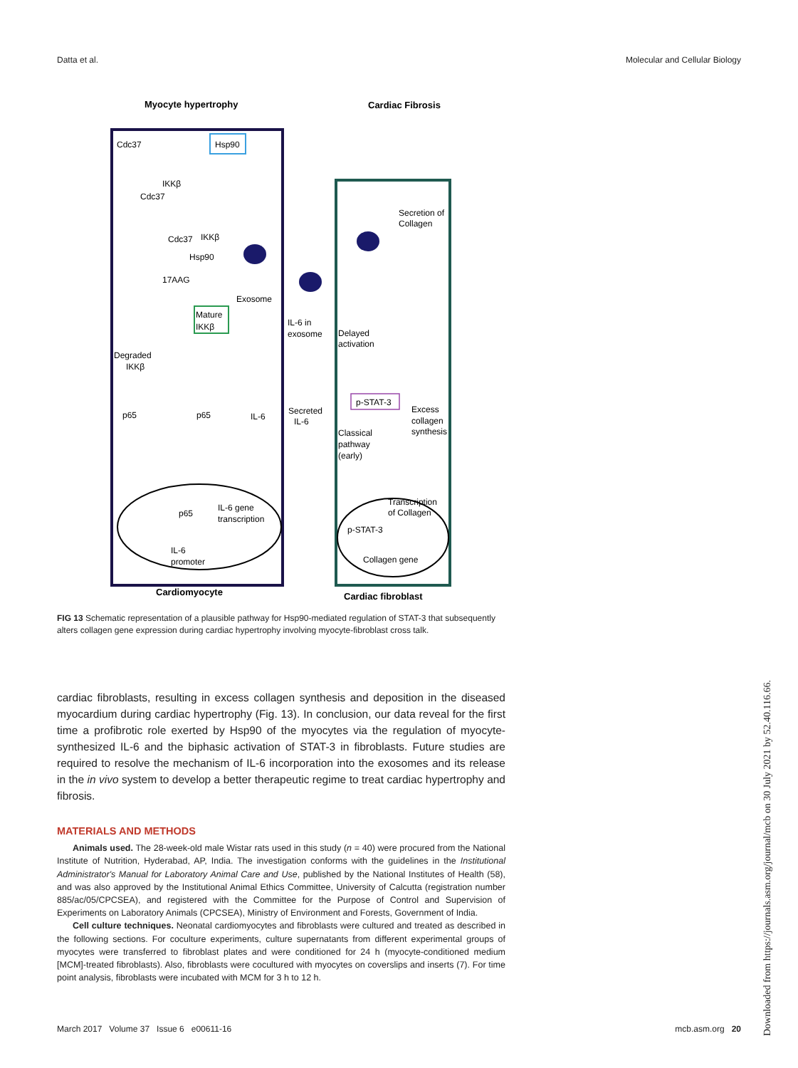Datta et al. Molecular and Cellular Biology
Myocyte hypertrophy
Cardiac Fibrosis
Hsp90
Cdc37
IKKβ
Cdc37
Cdc37
IKKβ
Hsp90
17AAG
Mature
IKKβ
Exosome
Degraded
IKKβ
p65
p65
IL-6
p65
IL-6 gene
transcription
IL-6
promoter
IL-6 in
exosome
Secreted
IL-6
Secretion of
Collagen
Delayed
activation
p-STAT-3
Excess
collagen
synthesis
Classical
pathway
(early)
Transcription
of Collagen
p-STAT-3
Collagen gene
Cardiomyocyte
Cardiac fibroblast
FIG 13 Schematic representation of a plausible pathway for Hsp90-mediated regulation of STAT-3 that subsequently alters collagen gene expression during cardiac hypertrophy involving myocyte-fibroblast cross talk.
cardiac fibroblasts, resulting in excess collagen synthesis and deposition in the diseased myocardium during cardiac hypertrophy (Fig. 13). In conclusion, our data reveal for the first time a profibrotic role exerted by Hsp90 of the myocytes via the regulation of myocyte-synthesized IL-6 and the biphasic activation of STAT-3 in fibroblasts. Future studies are required to resolve the mechanism of IL-6 incorporation into the exosomes and its release in the in vivo system to develop a better therapeutic regime to treat cardiac hypertrophy and fibrosis.
MATERIALS AND METHODS
Animals used. The 28-week-old male Wistar rats used in this study (n = 40) were procured from the National Institute of Nutrition, Hyderabad, AP, India. The investigation conforms with the guidelines in the Institutional Administrator's Manual for Laboratory Animal Care and Use, published by the National Institutes of Health (58), and was also approved by the Institutional Animal Ethics Committee, University of Calcutta (registration number 885/ac/05/CPCSEA), and registered with the Committee for the Purpose of Control and Supervision of Experiments on Laboratory Animals (CPCSEA), Ministry of Environment and Forests, Government of India.
Cell culture techniques. Neonatal cardiomyocytes and fibroblasts were cultured and treated as described in the following sections. For coculture experiments, culture supernatants from different experimental groups of myocytes were transferred to fibroblast plates and were conditioned for 24 h (myocyte-conditioned medium [MCM]-treated fibroblasts). Also, fibroblasts were cocultured with myocytes on coverslips and inserts (7). For time point analysis, fibroblasts were incubated with MCM for 3 h to 12 h.
March 2017 Volume 37 Issue 6 e00611-16 mcb.asm.org 20
Downloaded from https://journals.asm.org/journal/mcb on 30 July 2021 by 52.40.116.66.